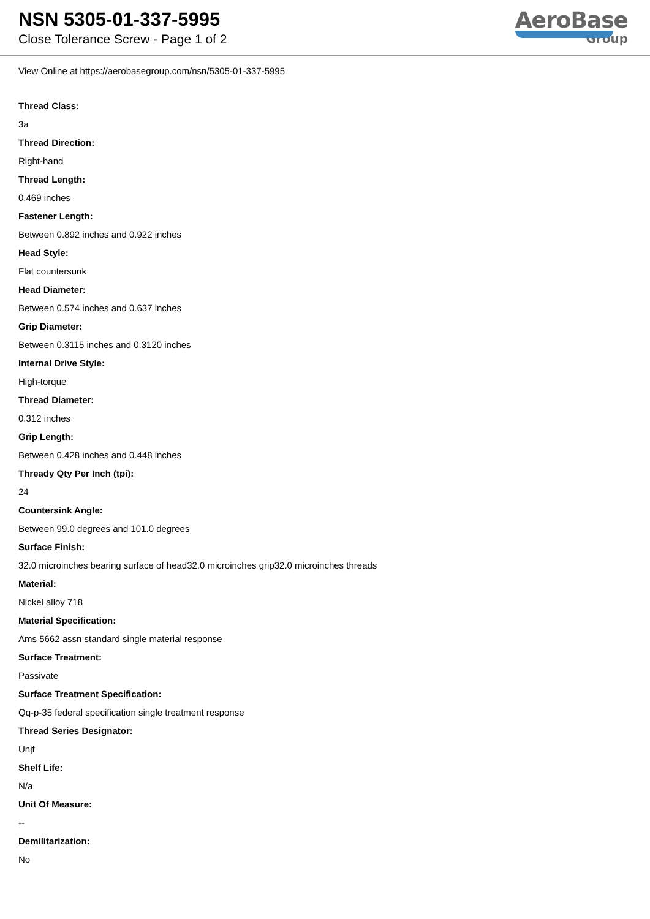NSN 5305-01-337-5995
Close Tolerance Screw - Page 1 of 2
AeroBase
Group
View Online at https://aerobasegroup.com/nsn/5305-01-337-5995
Thread Class:
3a
Thread Direction:
Right-hand
Thread Length:
0.469 inches
Fastener Length:
Between 0.892 inches and 0.922 inches
Head Style:
Flat countersunk
Head Diameter:
Between 0.574 inches and 0.637 inches
Grip Diameter:
Between 0.3115 inches and 0.3120 inches
Internal Drive Style:
High-torque
Thread Diameter:
0.312 inches
Grip Length:
Between 0.428 inches and 0.448 inches
Thready Qty Per Inch (tpi):
24
Countersink Angle:
Between 99.0 degrees and 101.0 degrees
Surface Finish:
32.0 microinches bearing surface of head32.0 microinches grip32.0 microinches threads
Material:
Nickel alloy 718
Material Specification:
Ams 5662 assn standard single material response
Surface Treatment:
Passivate
Surface Treatment Specification:
Qq-p-35 federal specification single treatment response
Thread Series Designator:
Unjf
Shelf Life:
N/a
Unit Of Measure:
--
Demilitarization:
No